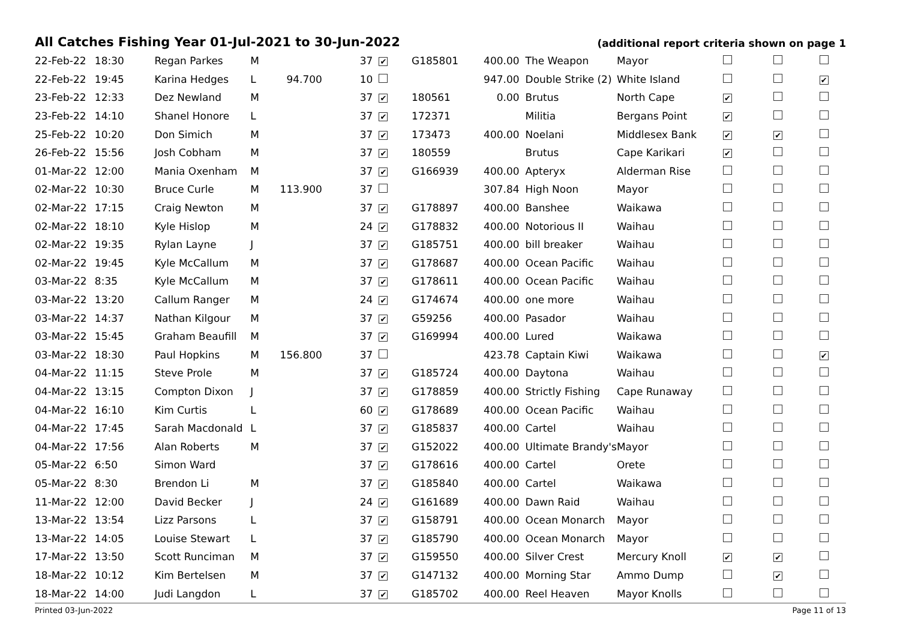All Catches Fishing Year 01-Jul-2021 to 30-Jun-2022 (additional report criteria shown on page 1
| 22-Feb-22 | 18:30 | Regan Parkes | M | | 37 | ✔ | G185801 | 400.00 | The Weapon | Mayor | | | |
| 22-Feb-22 | 19:45 | Karina Hedges | L | 94.700 | 10 | | | 947.00 | Double Strike (2) | White Island | | | ✔ |
| 23-Feb-22 | 12:33 | Dez Newland | M | | 37 | ✔ | 180561 | 0.00 | Brutus | North Cape | ✔ | | |
| 23-Feb-22 | 14:10 | Shanel Honore | L | | 37 | ✔ | 172371 | | Militia | Bergans Point | ✔ | | |
| 25-Feb-22 | 10:20 | Don Simich | M | | 37 | ✔ | 173473 | 400.00 | Noelani | Middlesex Bank | ✔ | ✔ | |
| 26-Feb-22 | 15:56 | Josh Cobham | M | | 37 | ✔ | 180559 | | Brutus | Cape Karikari | ✔ | | |
| 01-Mar-22 | 12:00 | Mania Oxenham | M | | 37 | ✔ | G166939 | 400.00 | Apteryx | Alderman Rise | | | |
| 02-Mar-22 | 10:30 | Bruce Curle | M | 113.900 | 37 | | | 307.84 | High Noon | Mayor | | | |
| 02-Mar-22 | 17:15 | Craig Newton | M | | 37 | ✔ | G178897 | 400.00 | Banshee | Waikawa | | | |
| 02-Mar-22 | 18:10 | Kyle Hislop | M | | 24 | ✔ | G178832 | 400.00 | Notorious II | Waihau | | | |
| 02-Mar-22 | 19:35 | Rylan Layne | J | | 37 | ✔ | G185751 | 400.00 | bill breaker | Waihau | | | |
| 02-Mar-22 | 19:45 | Kyle McCallum | M | | 37 | ✔ | G178687 | 400.00 | Ocean Pacific | Waihau | | | |
| 03-Mar-22 | 8:35 | Kyle McCallum | M | | 37 | ✔ | G178611 | 400.00 | Ocean Pacific | Waihau | | | |
| 03-Mar-22 | 13:20 | Callum Ranger | M | | 24 | ✔ | G174674 | 400.00 | one more | Waihau | | | |
| 03-Mar-22 | 14:37 | Nathan Kilgour | M | | 37 | ✔ | G59256 | 400.00 | Pasador | Waihau | | | |
| 03-Mar-22 | 15:45 | Graham Beaufill | M | | 37 | ✔ | G169994 | 400.00 | Lured | Waikawa | | | |
| 03-Mar-22 | 18:30 | Paul Hopkins | M | 156.800 | 37 | | | 423.78 | Captain Kiwi | Waikawa | | | ✔ |
| 04-Mar-22 | 11:15 | Steve Prole | M | | 37 | ✔ | G185724 | 400.00 | Daytona | Waihau | | | |
| 04-Mar-22 | 13:15 | Compton Dixon | J | | 37 | ✔ | G178859 | 400.00 | Strictly Fishing | Cape Runaway | | | |
| 04-Mar-22 | 16:10 | Kim Curtis | L | | 60 | ✔ | G178689 | 400.00 | Ocean Pacific | Waihau | | | |
| 04-Mar-22 | 17:45 | Sarah Macdonald | L | | 37 | ✔ | G185837 | 400.00 | Cartel | Waihau | | | |
| 04-Mar-22 | 17:56 | Alan Roberts | M | | 37 | ✔ | G152022 | 400.00 | Ultimate Brandy's | Mayor | | | |
| 05-Mar-22 | 6:50 | Simon Ward | | | 37 | ✔ | G178616 | 400.00 | Cartel | Orete | | | |
| 05-Mar-22 | 8:30 | Brendon Li | M | | 37 | ✔ | G185840 | 400.00 | Cartel | Waikawa | | | |
| 11-Mar-22 | 12:00 | David Becker | J | | 24 | ✔ | G161689 | 400.00 | Dawn Raid | Waihau | | | |
| 13-Mar-22 | 13:54 | Lizz Parsons | L | | 37 | ✔ | G158791 | 400.00 | Ocean Monarch | Mayor | | | |
| 13-Mar-22 | 14:05 | Louise Stewart | L | | 37 | ✔ | G185790 | 400.00 | Ocean Monarch | Mayor | | | |
| 17-Mar-22 | 13:50 | Scott Runciman | M | | 37 | ✔ | G159550 | 400.00 | Silver Crest | Mercury Knoll | ✔ | ✔ | |
| 18-Mar-22 | 10:12 | Kim Bertelsen | M | | 37 | ✔ | G147132 | 400.00 | Morning Star | Ammo Dump | | ✔ | |
| 18-Mar-22 | 14:00 | Judi Langdon | L | | 37 | ✔ | G185702 | 400.00 | Reel Heaven | Mayor Knolls | | | |
Printed 03-Jun-2022 Page 11 of 13